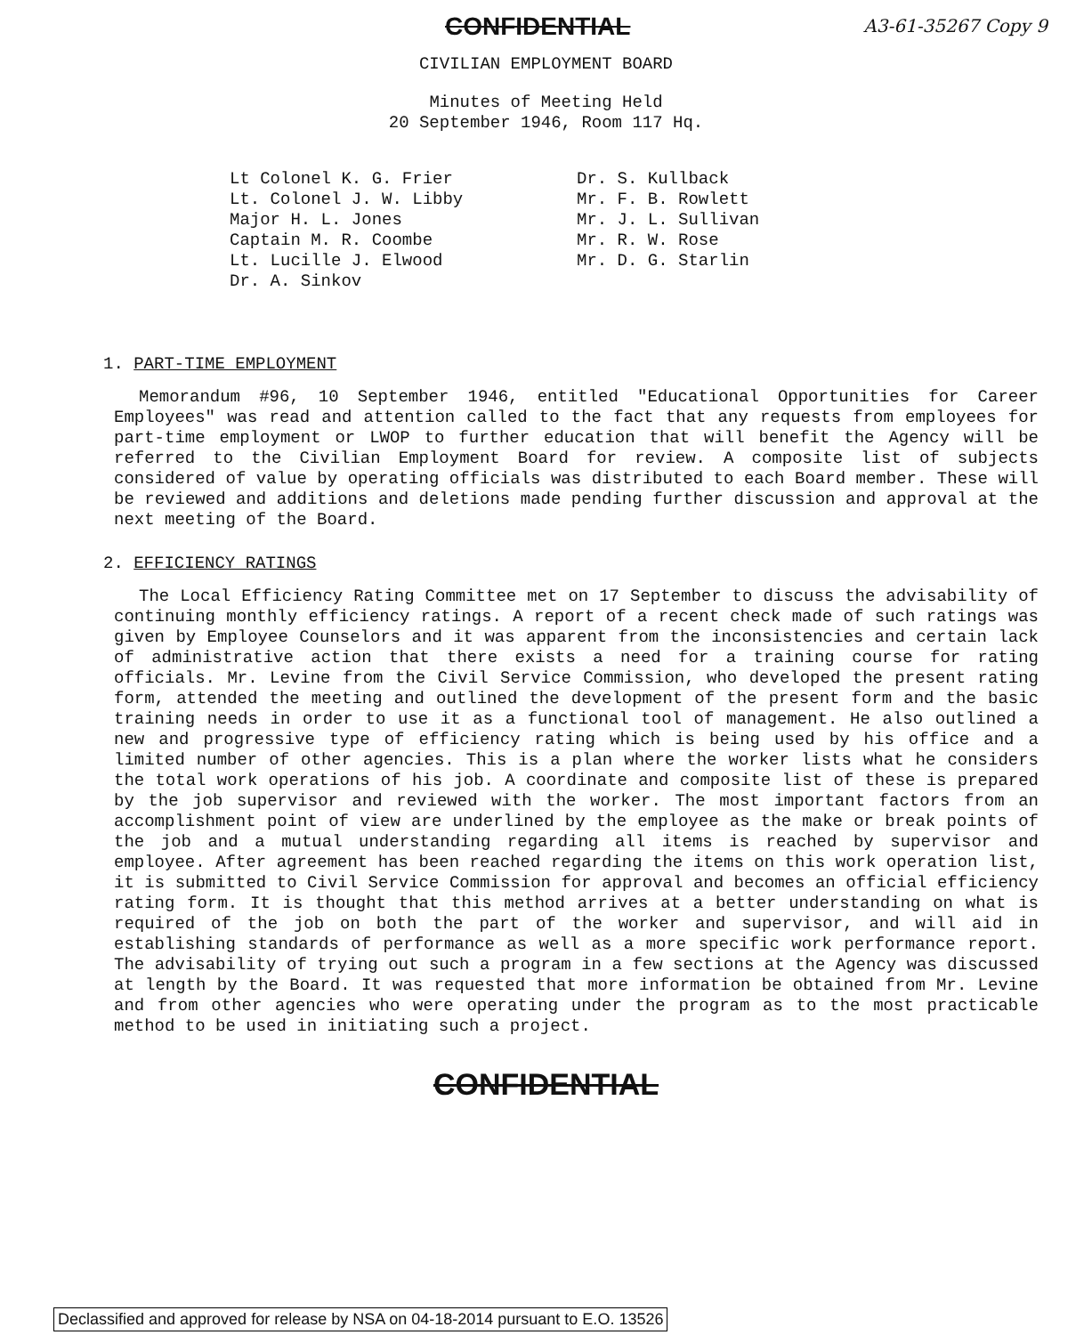CONFIDENTIAL A3-61-35267 Copy 9
CIVILIAN EMPLOYMENT BOARD
Minutes of Meeting Held
20 September 1946, Room 117 Hq.
Lt Colonel K. G. Frier
Lt. Colonel J. W. Libby
Major H. L. Jones
Captain M. R. Coombe
Lt. Lucille J. Elwood
Dr. A. Sinkov
Dr. S. Kullback
Mr. F. B. Rowlett
Mr. J. L. Sullivan
Mr. R. W. Rose
Mr. D. G. Starlin
1. PART-TIME EMPLOYMENT
Memorandum #96, 10 September 1946, entitled "Educational Opportunities for Career Employees" was read and attention called to the fact that any requests from employees for part-time employment or LWOP to further education that will benefit the Agency will be referred to the Civilian Employment Board for review. A composite list of subjects considered of value by operating officials was distributed to each Board member. These will be reviewed and additions and deletions made pending further discussion and approval at the next meeting of the Board.
2. EFFICIENCY RATINGS
The Local Efficiency Rating Committee met on 17 September to discuss the advisability of continuing monthly efficiency ratings. A report of a recent check made of such ratings was given by Employee Counselors and it was apparent from the inconsistencies and certain lack of administrative action that there exists a need for a training course for rating officials. Mr. Levine from the Civil Service Commission, who developed the present rating form, attended the meeting and outlined the development of the present form and the basic training needs in order to use it as a functional tool of management. He also outlined a new and progressive type of efficiency rating which is being used by his office and a limited number of other agencies. This is a plan where the worker lists what he considers the total work operations of his job. A coordinate and composite list of these is prepared by the job supervisor and reviewed with the worker. The most important factors from an accomplishment point of view are underlined by the employee as the make or break points of the job and a mutual understanding regarding all items is reached by supervisor and employee. After agreement has been reached regarding the items on this work operation list, it is submitted to Civil Service Commission for approval and becomes an official efficiency rating form. It is thought that this method arrives at a better understanding on what is required of the job on both the part of the worker and supervisor, and will aid in establishing standards of performance as well as a more specific work performance report. The advisability of trying out such a program in a few sections at the Agency was discussed at length by the Board. It was requested that more information be obtained from Mr. Levine and from other agencies who were operating under the program as to the most practicable method to be used in initiating such a project.
CONFIDENTIAL
Declassified and approved for release by NSA on 04-18-2014 pursuant to E.O. 13526